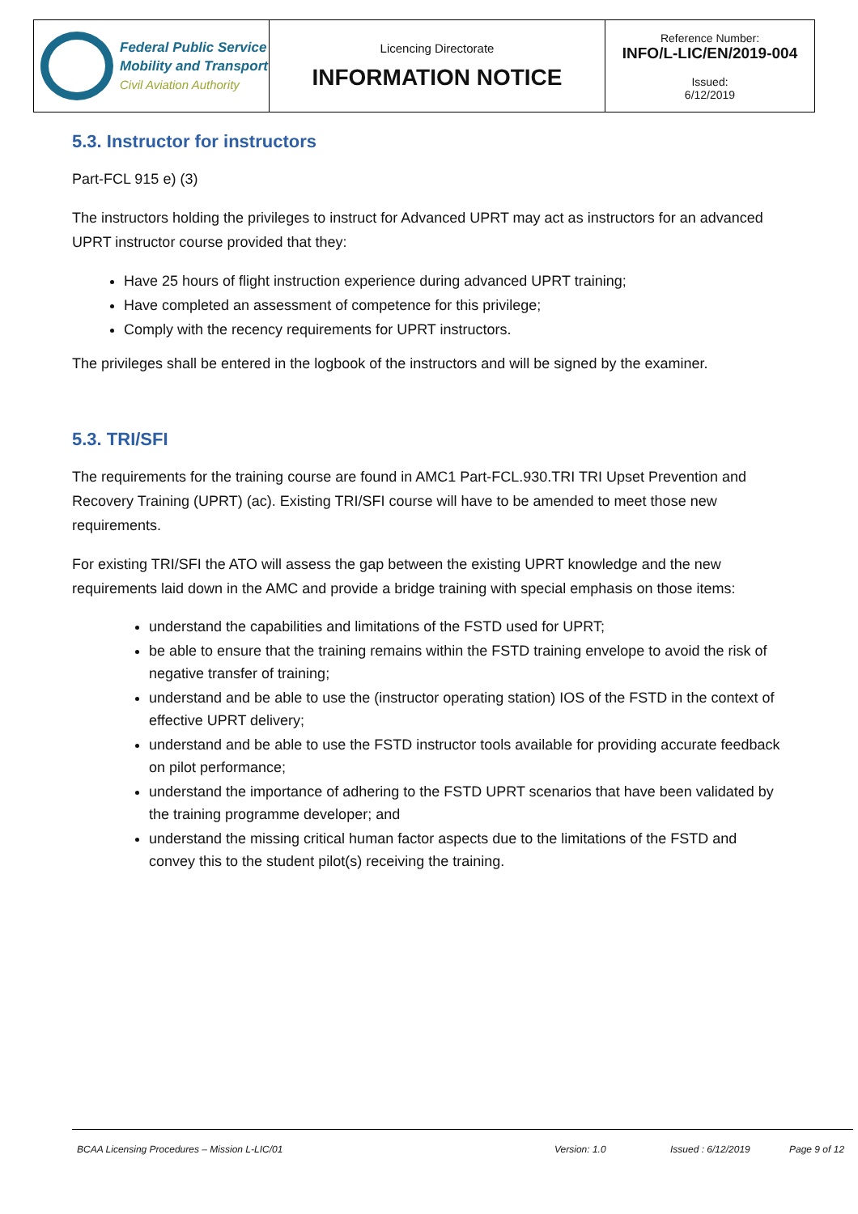| Federal Public Service Mobility and Transport Civil Aviation Authority | Licencing Directorate INFORMATION NOTICE | Reference Number: INFO/L-LIC/EN/2019-004 Issued: 6/12/2019 |
5.3. Instructor for instructors
Part-FCL 915 e) (3)
The instructors holding the privileges to instruct for Advanced UPRT may act as instructors for an advanced UPRT instructor course provided that they:
Have 25 hours of flight instruction experience during advanced UPRT training;
Have completed an assessment of competence for this privilege;
Comply with the recency requirements for UPRT instructors.
The privileges shall be entered in the logbook of the instructors and will be signed by the examiner.
5.3. TRI/SFI
The requirements for the training course are found in AMC1 Part-FCL.930.TRI TRI Upset Prevention and Recovery Training (UPRT) (ac). Existing TRI/SFI course will have to be amended to meet those new requirements.
For existing TRI/SFI the ATO will assess the gap between the existing UPRT knowledge and the new requirements laid down in the AMC and provide a bridge training with special emphasis on those items:
understand the capabilities and limitations of the FSTD used for UPRT;
be able to ensure that the training remains within the FSTD training envelope to avoid the risk of negative transfer of training;
understand and be able to use the (instructor operating station) IOS of the FSTD in the context of effective UPRT delivery;
understand and be able to use the FSTD instructor tools available for providing accurate feedback on pilot performance;
understand the importance of adhering to the FSTD UPRT scenarios that have been validated by the training programme developer; and
understand the missing critical human factor aspects due to the limitations of the FSTD and convey this to the student pilot(s) receiving the training.
BCAA Licensing Procedures – Mission L-LIC/01 Version: 1.0 Issued : 6/12/2019 Page 9 of 12